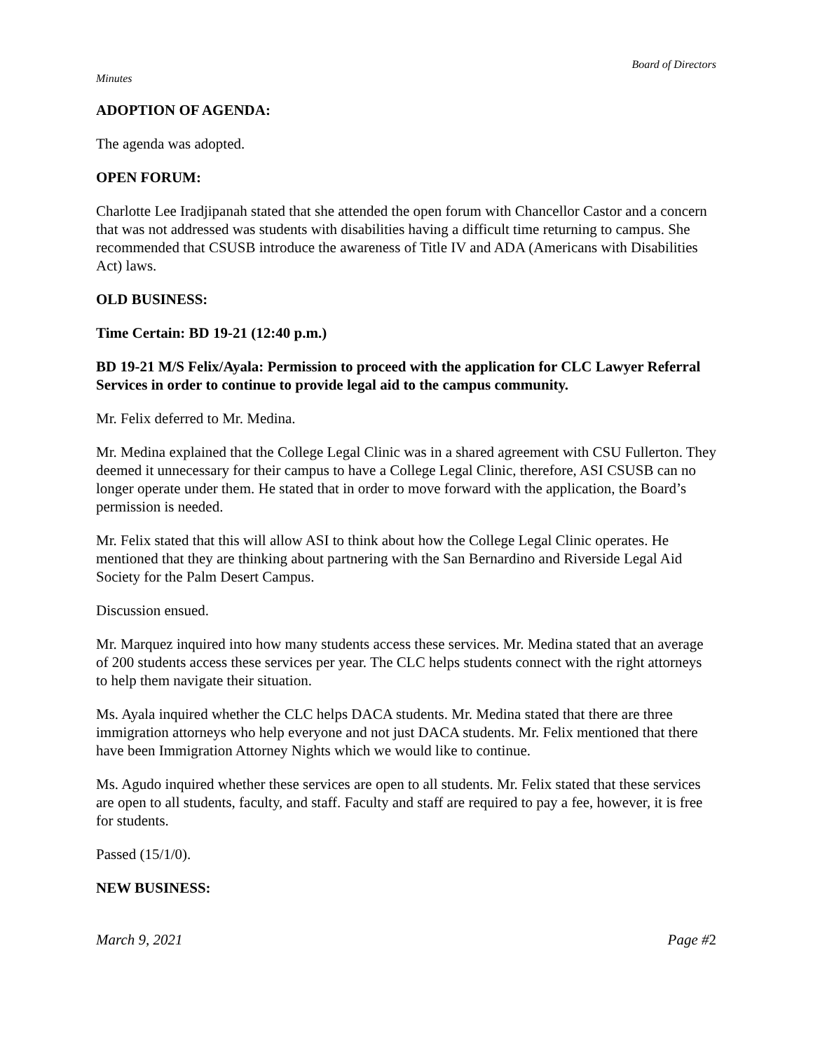Board of Directors
Minutes
ADOPTION OF AGENDA:
The agenda was adopted.
OPEN FORUM:
Charlotte Lee Iradjipanah stated that she attended the open forum with Chancellor Castor and a concern that was not addressed was students with disabilities having a difficult time returning to campus. She recommended that CSUSB introduce the awareness of Title IV and ADA (Americans with Disabilities Act) laws.
OLD BUSINESS:
Time Certain: BD 19-21 (12:40 p.m.)
BD 19-21 M/S Felix/Ayala: Permission to proceed with the application for CLC Lawyer Referral Services in order to continue to provide legal aid to the campus community.
Mr. Felix deferred to Mr. Medina.
Mr. Medina explained that the College Legal Clinic was in a shared agreement with CSU Fullerton. They deemed it unnecessary for their campus to have a College Legal Clinic, therefore, ASI CSUSB can no longer operate under them. He stated that in order to move forward with the application, the Board’s permission is needed.
Mr. Felix stated that this will allow ASI to think about how the College Legal Clinic operates. He mentioned that they are thinking about partnering with the San Bernardino and Riverside Legal Aid Society for the Palm Desert Campus.
Discussion ensued.
Mr. Marquez inquired into how many students access these services. Mr. Medina stated that an average of 200 students access these services per year. The CLC helps students connect with the right attorneys to help them navigate their situation.
Ms. Ayala inquired whether the CLC helps DACA students. Mr. Medina stated that there are three immigration attorneys who help everyone and not just DACA students. Mr. Felix mentioned that there have been Immigration Attorney Nights which we would like to continue.
Ms. Agudo inquired whether these services are open to all students. Mr. Felix stated that these services are open to all students, faculty, and staff. Faculty and staff are required to pay a fee, however, it is free for students.
Passed (15/1/0).
NEW BUSINESS:
March 9, 2021 Page #2